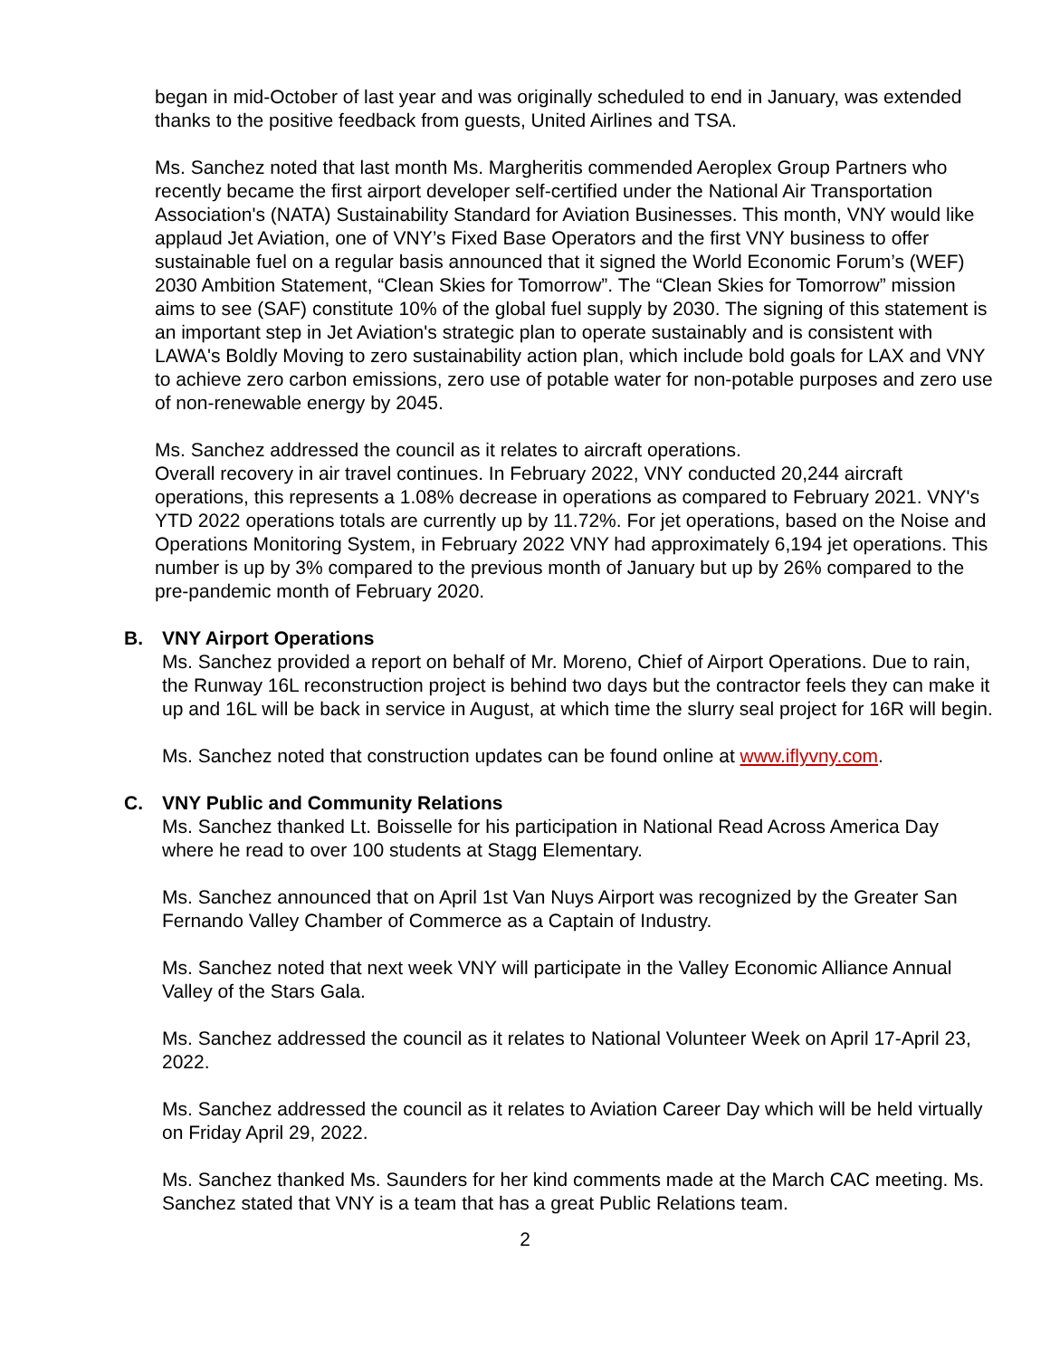began in mid-October of last year and was originally scheduled to end in January, was extended thanks to the positive feedback from guests, United Airlines and TSA.
Ms. Sanchez noted that last month Ms. Margheritis commended Aeroplex Group Partners who recently became the first airport developer self-certified under the National Air Transportation Association's (NATA) Sustainability Standard for Aviation Businesses. This month, VNY would like applaud Jet Aviation, one of VNY’s Fixed Base Operators and the first VNY business to offer sustainable fuel on a regular basis announced that it signed the World Economic Forum’s (WEF) 2030 Ambition Statement, “Clean Skies for Tomorrow”. The “Clean Skies for Tomorrow” mission aims to see (SAF) constitute 10% of the global fuel supply by 2030. The signing of this statement is an important step in Jet Aviation's strategic plan to operate sustainably and is consistent with LAWA's Boldly Moving to zero sustainability action plan, which include bold goals for LAX and VNY to achieve zero carbon emissions, zero use of potable water for non-potable purposes and zero use of non-renewable energy by 2045.
Ms. Sanchez addressed the council as it relates to aircraft operations.
Overall recovery in air travel continues. In February 2022, VNY conducted 20,244 aircraft operations, this represents a 1.08% decrease in operations as compared to February 2021. VNY's YTD 2022 operations totals are currently up by 11.72%. For jet operations, based on the Noise and Operations Monitoring System, in February 2022 VNY had approximately 6,194 jet operations. This number is up by 3% compared to the previous month of January but up by 26% compared to the pre-pandemic month of February 2020.
B. VNY Airport Operations
Ms. Sanchez provided a report on behalf of Mr. Moreno, Chief of Airport Operations. Due to rain, the Runway 16L reconstruction project is behind two days but the contractor feels they can make it up and 16L will be back in service in August, at which time the slurry seal project for 16R will begin.
Ms. Sanchez noted that construction updates can be found online at www.iflyvny.com.
C. VNY Public and Community Relations
Ms. Sanchez thanked Lt. Boisselle for his participation in National Read Across America Day where he read to over 100 students at Stagg Elementary.
Ms. Sanchez announced that on April 1st Van Nuys Airport was recognized by the Greater San Fernando Valley Chamber of Commerce as a Captain of Industry.
Ms. Sanchez noted that next week VNY will participate in the Valley Economic Alliance Annual Valley of the Stars Gala.
Ms. Sanchez addressed the council as it relates to National Volunteer Week on April 17-April 23, 2022.
Ms. Sanchez addressed the council as it relates to Aviation Career Day which will be held virtually on Friday April 29, 2022.
Ms. Sanchez thanked Ms. Saunders for her kind comments made at the March CAC meeting. Ms. Sanchez stated that VNY is a team that has a great Public Relations team.
2